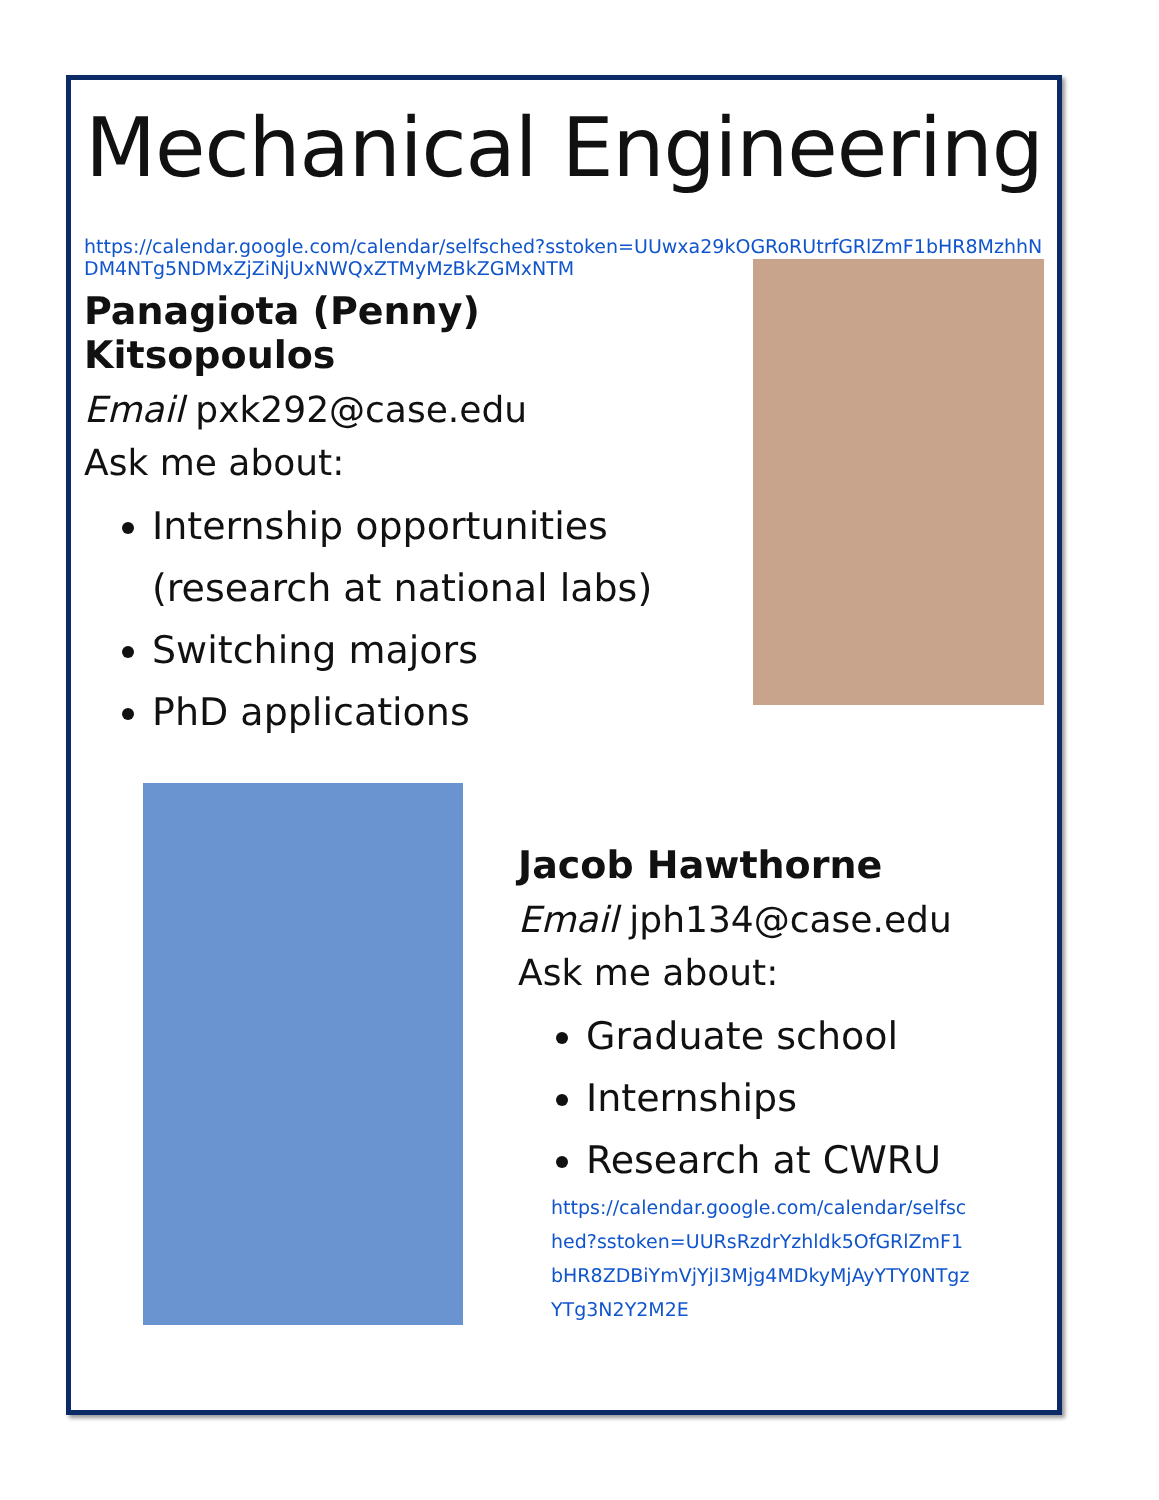Mechanical Engineering
https://calendar.google.com/calendar/selfsched?sstoken=UUwxa29kOGRoRUtrfGRlZmF1bHR8MzhhNDM4NTg5NDMxZjZiNjUxNWQxZTMyMzBkZGMxNTM
Panagiota (Penny) Kitsopoulos
Email pxk292@case.edu
Ask me about:
Internship opportunities (research at national labs)
Switching majors
PhD applications
Jacob Hawthorne
Email jph134@case.edu
Ask me about:
Graduate school
Internships
Research at CWRU
https://calendar.google.com/calendar/selfsched?sstoken=UURsRzdrYzhldk5OfGRlZmF1bHR8ZDBiYmVjYjI3Mjg4MDkyMjAyYTY0NTgzYTg3N2Y2M2E